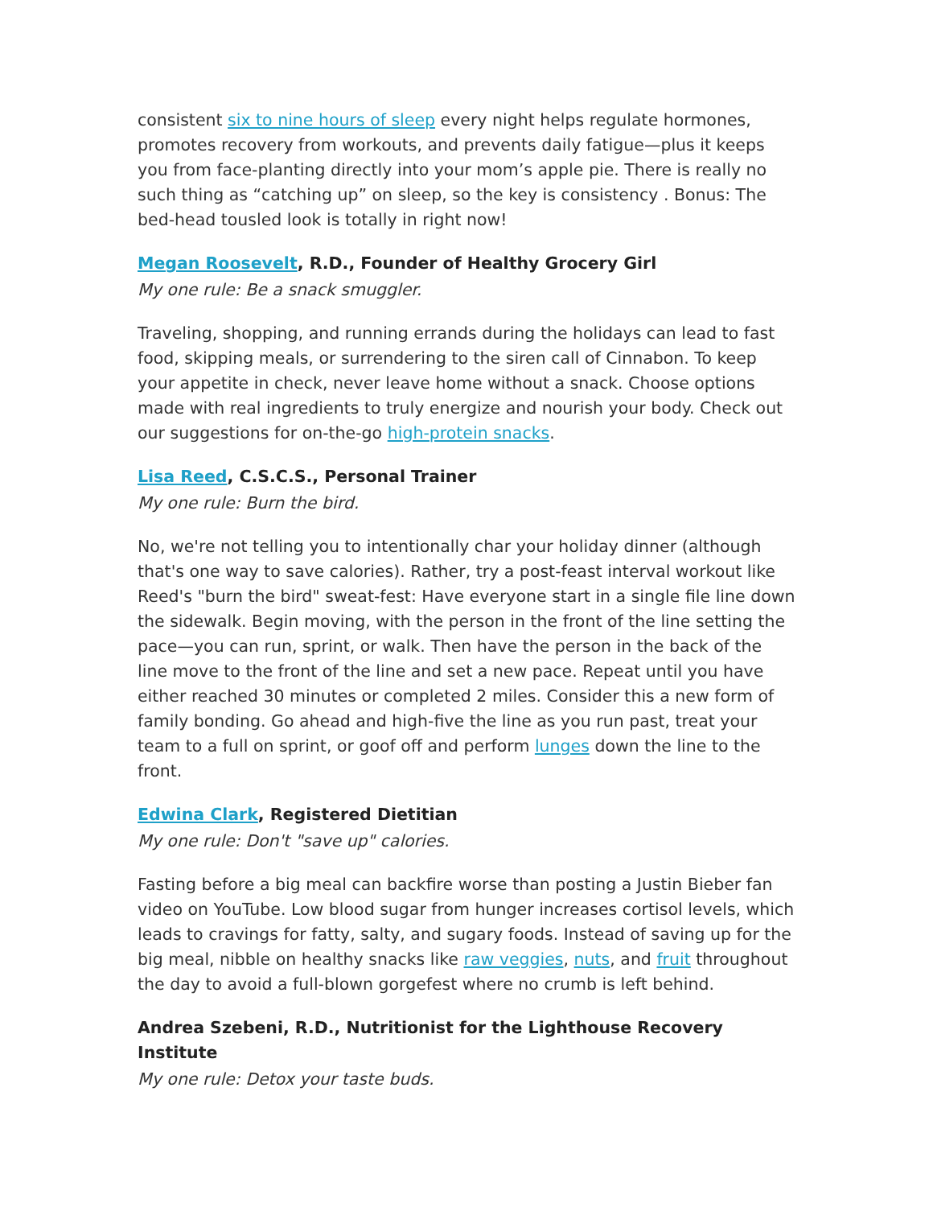consistent six to nine hours of sleep every night helps regulate hormones, promotes recovery from workouts, and prevents daily fatigue—plus it keeps you from face-planting directly into your mom’s apple pie. There is really no such thing as “catching up” on sleep, so the key is consistency . Bonus: The bed-head tousled look is totally in right now!
Megan Roosevelt, R.D., Founder of Healthy Grocery Girl
My one rule: Be a snack smuggler.
Traveling, shopping, and running errands during the holidays can lead to fast food, skipping meals, or surrendering to the siren call of Cinnabon. To keep your appetite in check, never leave home without a snack. Choose options made with real ingredients to truly energize and nourish your body. Check out our suggestions for on-the-go high-protein snacks.
Lisa Reed, C.S.C.S., Personal Trainer
My one rule: Burn the bird.
No, we're not telling you to intentionally char your holiday dinner (although that's one way to save calories). Rather, try a post-feast interval workout like Reed's "burn the bird" sweat-fest: Have everyone start in a single file line down the sidewalk. Begin moving, with the person in the front of the line setting the pace—you can run, sprint, or walk. Then have the person in the back of the line move to the front of the line and set a new pace. Repeat until you have either reached 30 minutes or completed 2 miles. Consider this a new form of family bonding. Go ahead and high-five the line as you run past, treat your team to a full on sprint, or goof off and perform lunges down the line to the front.
Edwina Clark, Registered Dietitian
My one rule: Don't "save up" calories.
Fasting before a big meal can backfire worse than posting a Justin Bieber fan video on YouTube. Low blood sugar from hunger increases cortisol levels, which leads to cravings for fatty, salty, and sugary foods. Instead of saving up for the big meal, nibble on healthy snacks like raw veggies, nuts, and fruit throughout the day to avoid a full-blown gorgefest where no crumb is left behind.
Andrea Szebeni, R.D., Nutritionist for the Lighthouse Recovery Institute
My one rule: Detox your taste buds.